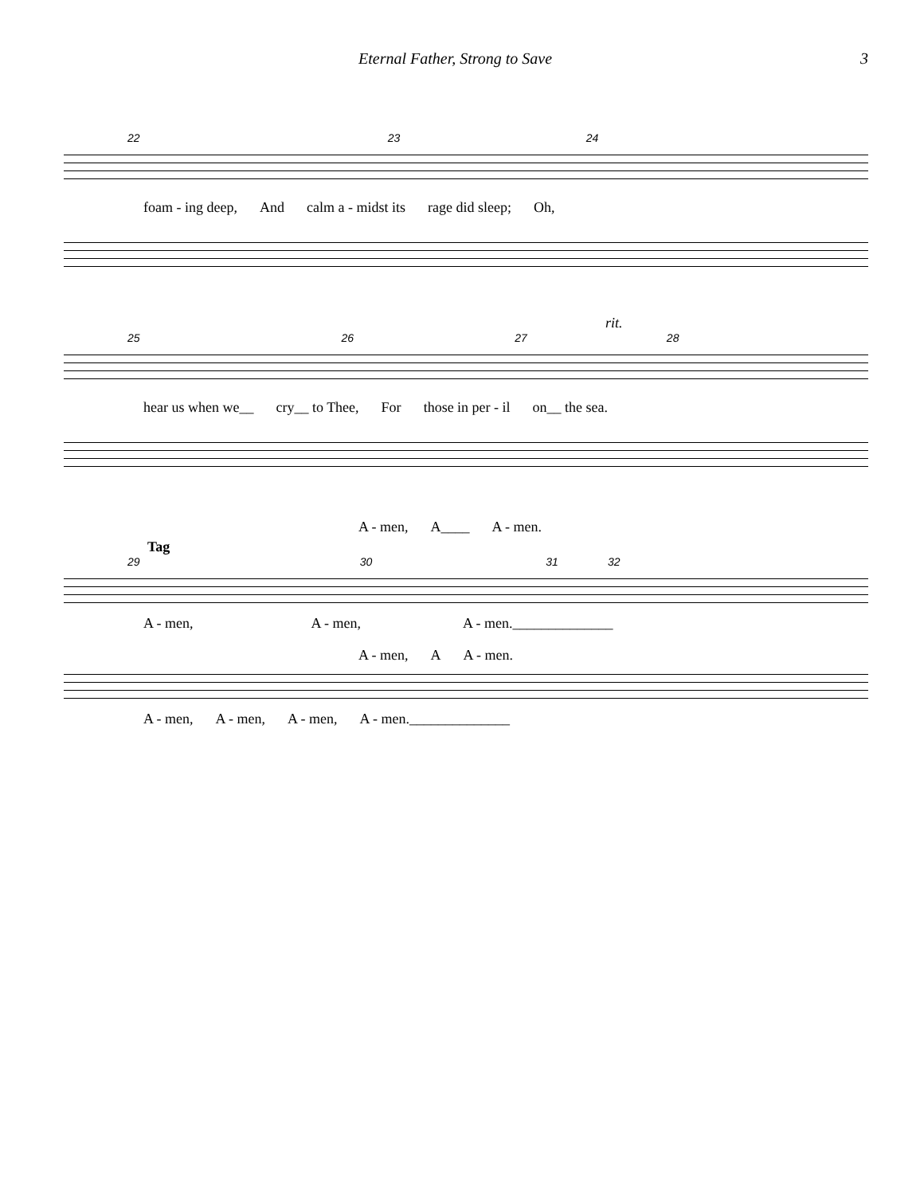Eternal Father, Strong to Save 3
22 23 24
foam - ing deep, And calm a - midst its rage did sleep; Oh,
rit.
25 26 27 28
hear us when we__ cry__ to Thee, For those in per - il on__ the sea.
A - men, A____ A - men.
Tag
29 30 31 32
A - men, A - men, A - men.______________
A - men, A A - men.
A - men, A - men, A - men, A - men.______________